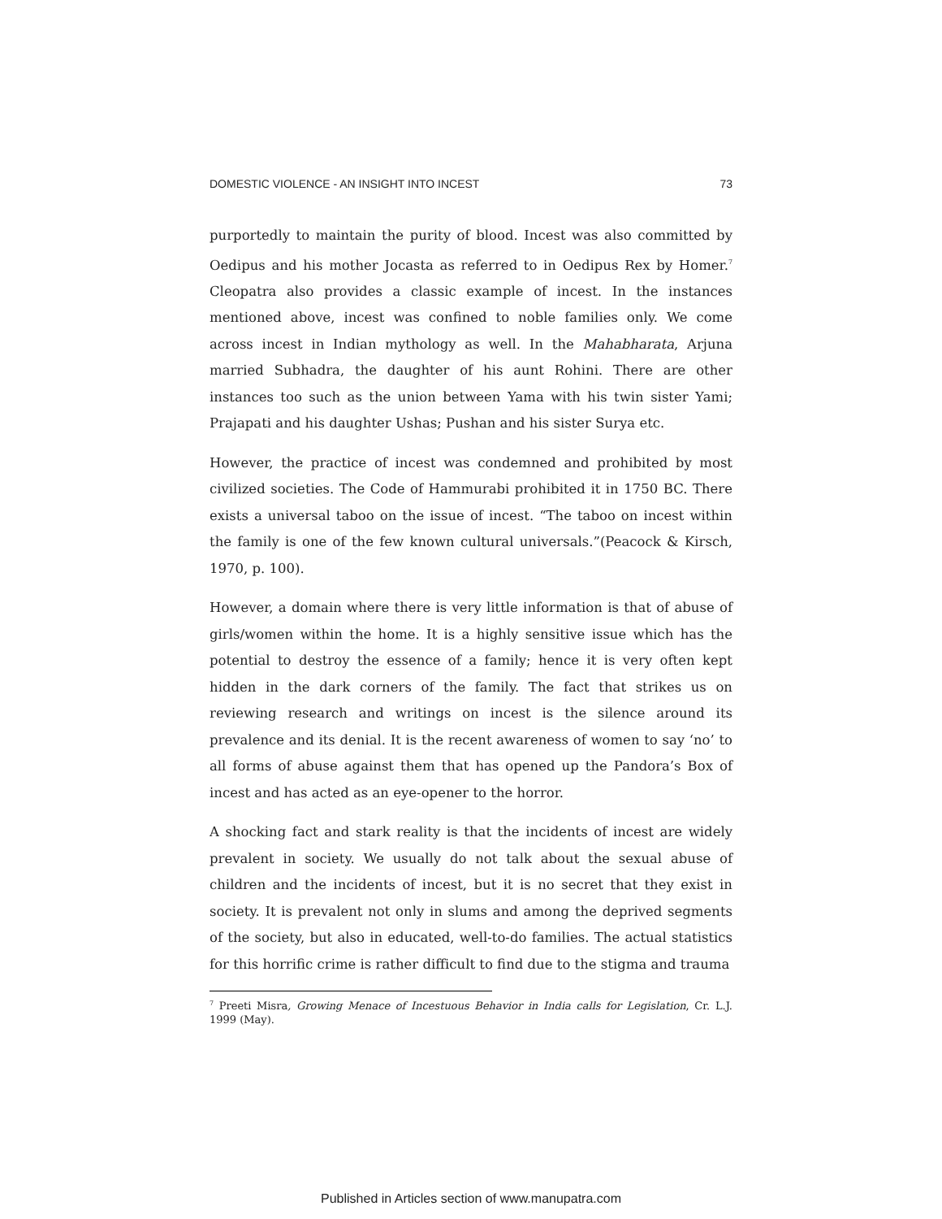DOMESTIC VIOLENCE - AN INSIGHT INTO INCEST 73
purportedly to maintain the purity of blood. Incest was also committed by Oedipus and his mother Jocasta as referred to in Oedipus Rex by Homer.<sup>7</sup> Cleopatra also provides a classic example of incest. In the instances mentioned above, incest was confined to noble families only. We come across incest in Indian mythology as well. In the Mahabharata, Arjuna married Subhadra, the daughter of his aunt Rohini. There are other instances too such as the union between Yama with his twin sister Yami; Prajapati and his daughter Ushas; Pushan and his sister Surya etc.
However, the practice of incest was condemned and prohibited by most civilized societies. The Code of Hammurabi prohibited it in 1750 BC. There exists a universal taboo on the issue of incest. “The taboo on incest within the family is one of the few known cultural universals.”(Peacock & Kirsch, 1970, p. 100).
However, a domain where there is very little information is that of abuse of girls/women within the home. It is a highly sensitive issue which has the potential to destroy the essence of a family; hence it is very often kept hidden in the dark corners of the family. The fact that strikes us on reviewing research and writings on incest is the silence around its prevalence and its denial. It is the recent awareness of women to say ‘no’ to all forms of abuse against them that has opened up the Pandora’s Box of incest and has acted as an eye-opener to the horror.
A shocking fact and stark reality is that the incidents of incest are widely prevalent in society. We usually do not talk about the sexual abuse of children and the incidents of incest, but it is no secret that they exist in society. It is prevalent not only in slums and among the deprived segments of the society, but also in educated, well-to-do families. The actual statistics for this horrific crime is rather difficult to find due to the stigma and trauma
<sup>7</sup> Preeti Misra, Growing Menace of Incestuous Behavior in India calls for Legislation, Cr. L.J. 1999 (May).
Published in Articles section of www.manupatra.com